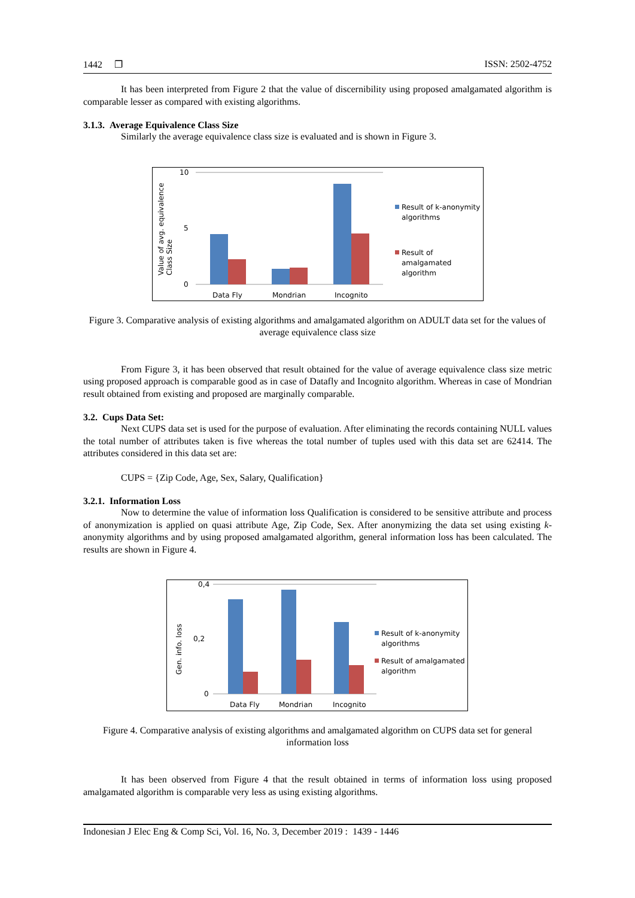1442 ❐ ISSN: 2502-4752
It has been interpreted from Figure 2 that the value of discernibility using proposed amalgamated algorithm is comparable lesser as compared with existing algorithms.
3.1.3. Average Equivalence Class Size
Similarly the average equivalence class size is evaluated and is shown in Figure 3.
10
5
0
Data Fly
Mondrian
Incognito
Value of avg. equivalence
Class Size
Result of k-anonymity
algorithms
Result of
amalgamated
algorithm
Figure 3. Comparative analysis of existing algorithms and amalgamated algorithm on ADULT data set for the values of average equivalence class size
From Figure 3, it has been observed that result obtained for the value of average equivalence class size metric using proposed approach is comparable good as in case of Datafly and Incognito algorithm. Whereas in case of Mondrian result obtained from existing and proposed are marginally comparable.
3.2. Cups Data Set:
Next CUPS data set is used for the purpose of evaluation. After eliminating the records containing NULL values the total number of attributes taken is five whereas the total number of tuples used with this data set are 62414. The attributes considered in this data set are:
CUPS = {Zip Code, Age, Sex, Salary, Qualification}
3.2.1. Information Loss
Now to determine the value of information loss Qualification is considered to be sensitive attribute and process of anonymization is applied on quasi attribute Age, Zip Code, Sex. After anonymizing the data set using existing k-anonymity algorithms and by using proposed amalgamated algorithm, general information loss has been calculated. The results are shown in Figure 4.
0,4
0,2
0
Data Fly
Mondrian
Incognito
Gen. info. loss
Result of k-anonymity
algorithms
Result of amalgamated
algorithm
Figure 4. Comparative analysis of existing algorithms and amalgamated algorithm on CUPS data set for general information loss
It has been observed from Figure 4 that the result obtained in terms of information loss using proposed amalgamated algorithm is comparable very less as using existing algorithms.
Indonesian J Elec Eng & Comp Sci, Vol. 16, No. 3, December 2019 : 1439 - 1446